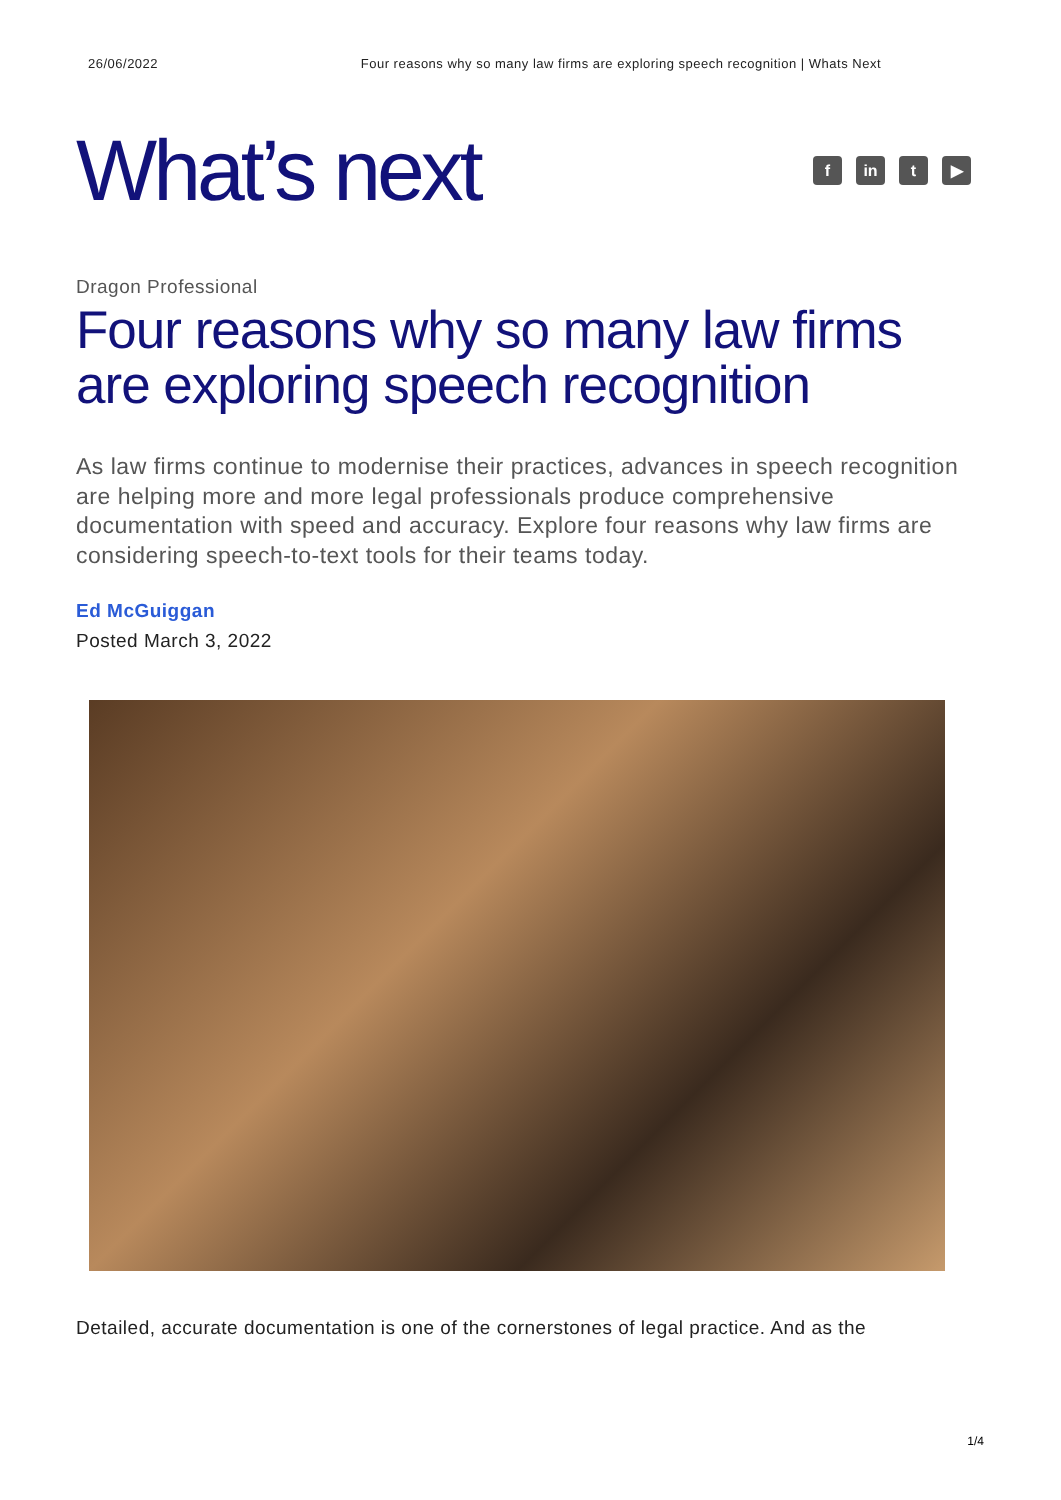26/06/2022 Four reasons why so many law firms are exploring speech recognition | Whats Next
What’s next
f in t ▶
Dragon Professional
Four reasons why so many law firms are exploring speech recognition
As law firms continue to modernise their practices, advances in speech recognition are helping more and more legal professionals produce comprehensive documentation with speed and accuracy. Explore four reasons why law firms are considering speech-to-text tools for their teams today.
Ed McGuiggan
Posted March 3, 2022
Detailed, accurate documentation is one of the cornerstones of legal practice. And as the
1/4